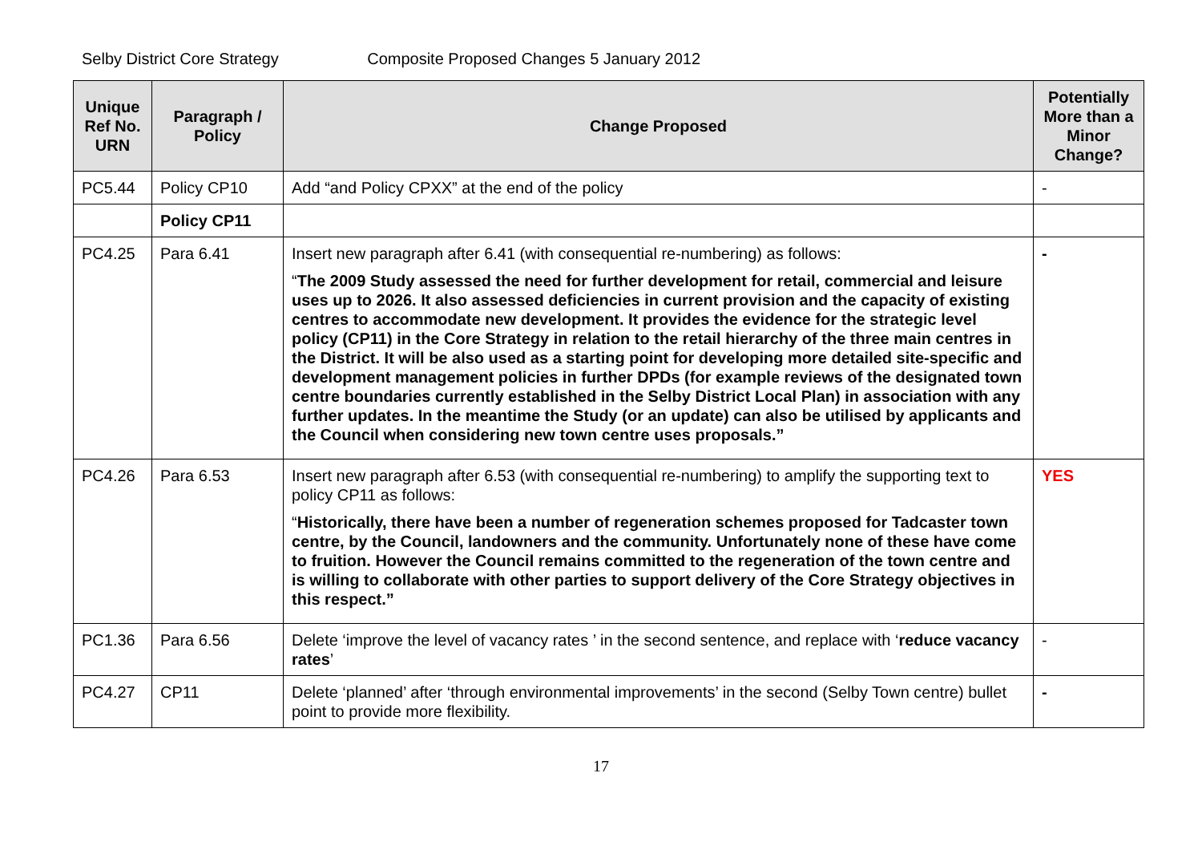Selby District Core Strategy Composite Proposed Changes 5 January 2012
| Unique Ref No. URN | Paragraph / Policy | Change Proposed | Potentially More than a Minor Change? |
| --- | --- | --- | --- |
| PC5.44 | Policy CP10 | Add “and Policy CPXX” at the end of the policy | - |
| | Policy CP11 | | |
| PC4.25 | Para 6.41 | Insert new paragraph after 6.41 (with consequential re-numbering) as follows: “ The 2009 Study assessed the need for further development for retail, commercial and leisure uses up to 2026. It also assessed deficiencies in current provision and the capacity of existing centres to accommodate new development. It provides the evidence for the strategic level policy (CP11) in the Core Strategy in relation to the retail hierarchy of the three main centres in the District. It will be also used as a starting point for developing more detailed site-specific and development management policies in further DPDs (for example reviews of the designated town centre boundaries currently established in the Selby District Local Plan) in association with any further updates. In the meantime the Study (or an update) can also be utilised by applicants and the Council when considering new town centre uses proposals.” | - |
| PC4.26 | Para 6.53 | Insert new paragraph after 6.53 (with consequential re-numbering) to amplify the supporting text to policy CP11 as follows: “ Historically, there have been a number of regeneration schemes proposed for Tadcaster town centre, by the Council, landowners and the community. Unfortunately none of these have come to fruition. However the Council remains committed to the regeneration of the town centre and is willing to collaborate with other parties to support delivery of the Core Strategy objectives in this respect.” | YES |
| PC1.36 | Para 6.56 | Delete ‘improve the level of vacancy rates ’ in the second sentence, and replace with ‘ reduce vacancy rates ’ | - |
| PC4.27 | CP11 | Delete ‘planned’ after ‘through environmental improvements’ in the second (Selby Town centre) bullet point to provide more flexibility. | - |
17